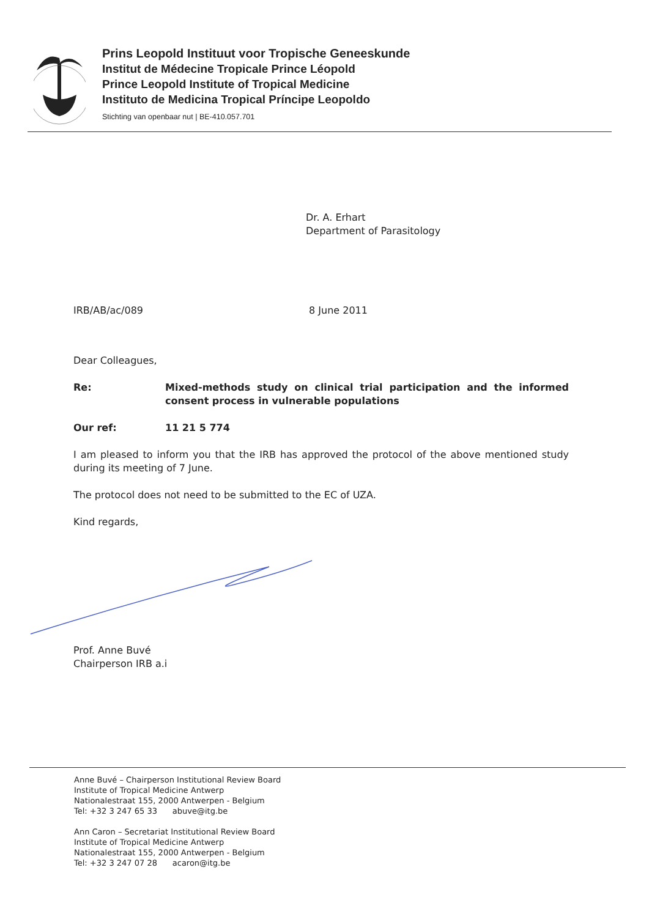Prins Leopold Instituut voor Tropische Geneeskunde
Institut de Médecine Tropicale Prince Léopold
Prince Leopold Institute of Tropical Medicine
Instituto de Medicina Tropical Príncipe Leopoldo
Stichting van openbaar nut | BE-410.057.701
Dr. A. Erhart
Department of Parasitology
IRB/AB/ac/089 8 June 2011
Dear Colleagues,
Re: Mixed-methods study on clinical trial participation and the informed consent process in vulnerable populations
Our ref: 11 21 5 774
I am pleased to inform you that the IRB has approved the protocol of the above mentioned study during its meeting of 7 June.
The protocol does not need to be submitted to the EC of UZA.
Kind regards,
Prof. Anne Buvé
Chairperson IRB a.i
Anne Buvé – Chairperson Institutional Review Board
Institute of Tropical Medicine Antwerp
Nationalestraat 155, 2000 Antwerpen - Belgium
Tel: +32 3 247 65 33 abuve@itg.be
Ann Caron – Secretariat Institutional Review Board
Institute of Tropical Medicine Antwerp
Nationalestraat 155, 2000 Antwerpen - Belgium
Tel: +32 3 247 07 28 acaron@itg.be